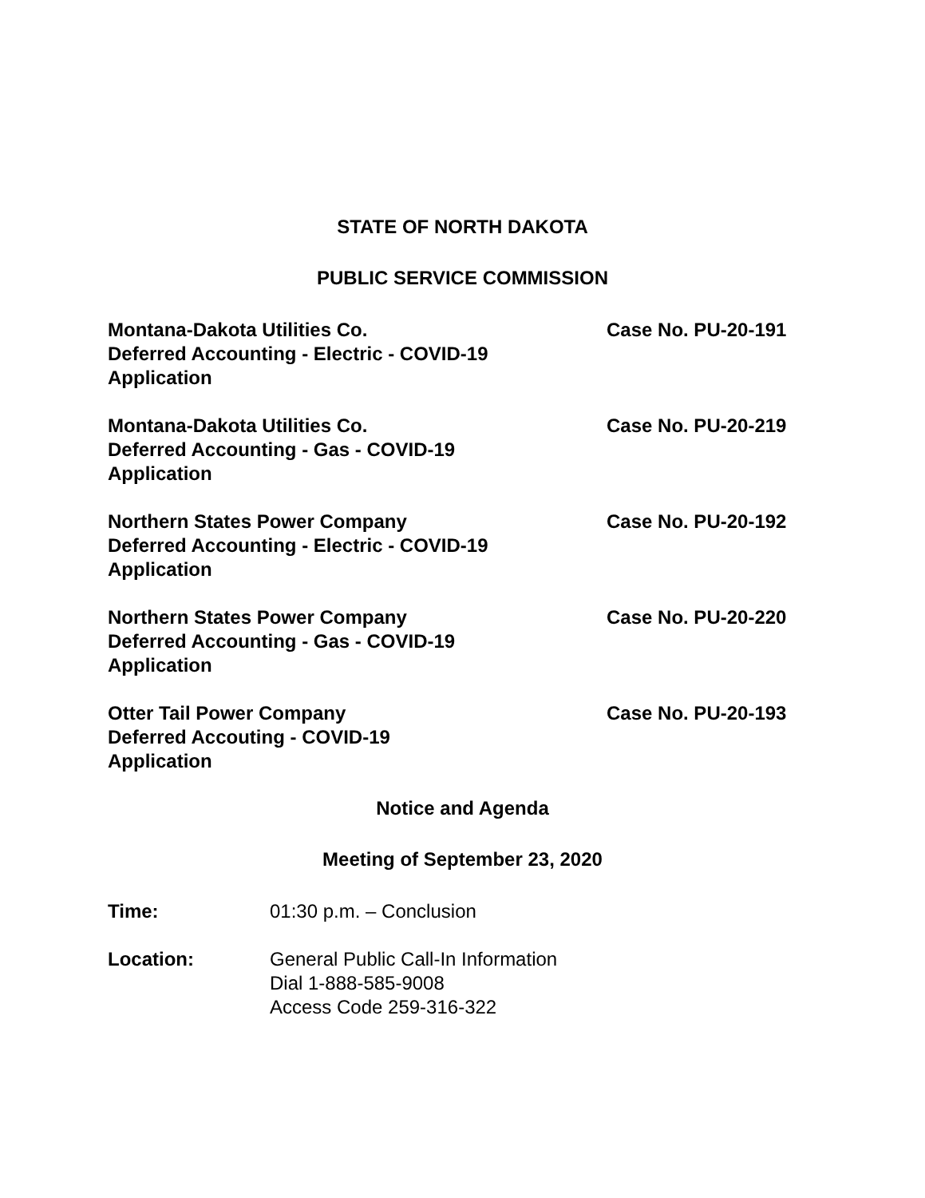STATE OF NORTH DAKOTA
PUBLIC SERVICE COMMISSION
Montana-Dakota Utilities Co.
Deferred Accounting - Electric - COVID-19
Application
Case No. PU-20-191
Montana-Dakota Utilities Co.
Deferred Accounting - Gas - COVID-19
Application
Case No. PU-20-219
Northern States Power Company
Deferred Accounting - Electric - COVID-19
Application
Case No. PU-20-192
Northern States Power Company
Deferred Accounting - Gas - COVID-19
Application
Case No. PU-20-220
Otter Tail Power Company
Deferred Accouting - COVID-19
Application
Case No. PU-20-193
Notice and Agenda
Meeting of September 23, 2020
Time: 01:30 p.m. – Conclusion
Location: General Public Call-In Information
Dial 1-888-585-9008
Access Code 259-316-322